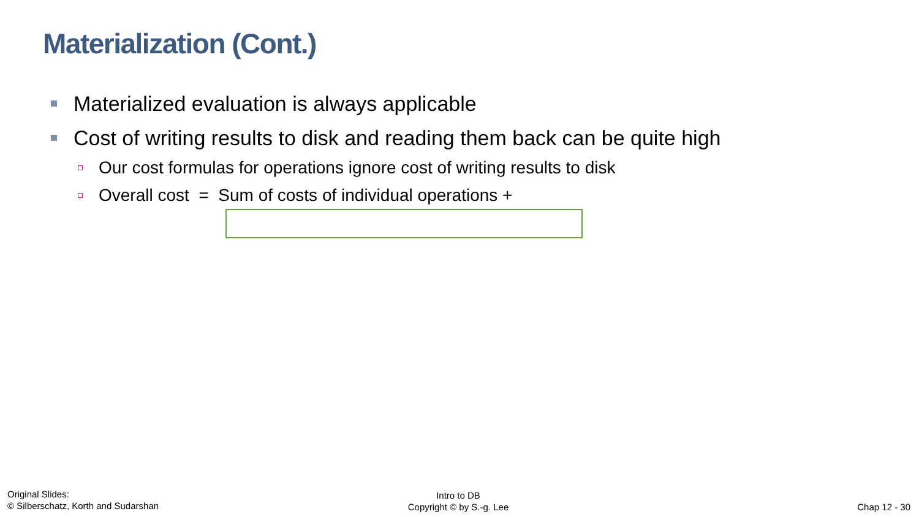Materialization (Cont.)
Materialized evaluation is always applicable
Cost of writing results to disk and reading them back can be quite high
Our cost formulas for operations ignore cost of writing results to disk
Overall cost = Sum of costs of individual operations +
Original Slides:
© Silberschatz, Korth and Sudarshan
Intro to DB
Copyright © by S.-g. Lee
Chap 12 - 30